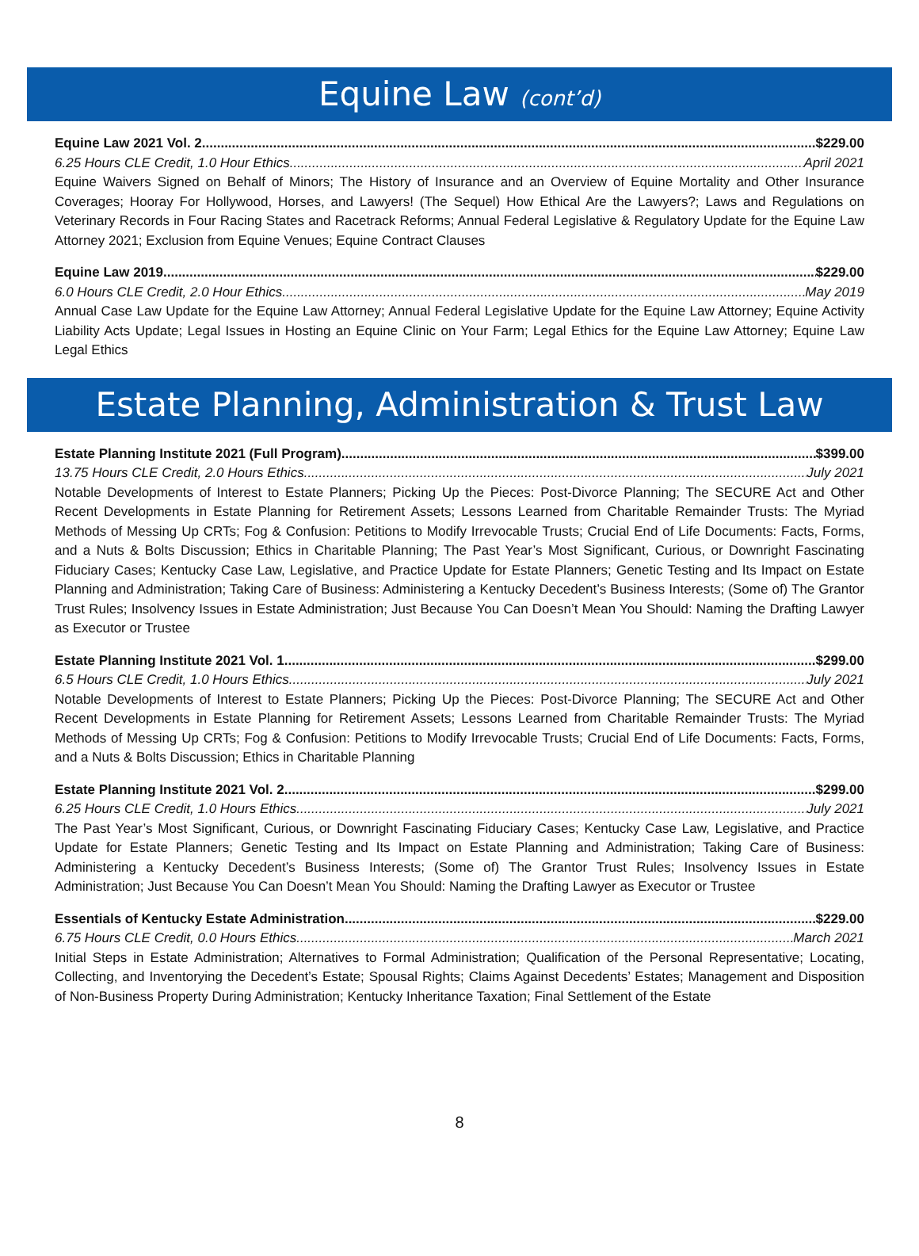Equine Law (cont’d)
Equine Law 2021 Vol. 2 $229.00
6.25 Hours CLE Credit, 1.0 Hour Ethics April 2021
Equine Waivers Signed on Behalf of Minors; The History of Insurance and an Overview of Equine Mortality and Other Insurance Coverages; Hooray For Hollywood, Horses, and Lawyers! (The Sequel) How Ethical Are the Lawyers?; Laws and Regulations on Veterinary Records in Four Racing States and Racetrack Reforms; Annual Federal Legislative & Regulatory Update for the Equine Law Attorney 2021; Exclusion from Equine Venues; Equine Contract Clauses
Equine Law 2019 $229.00
6.0 Hours CLE Credit, 2.0 Hour Ethics May 2019
Annual Case Law Update for the Equine Law Attorney; Annual Federal Legislative Update for the Equine Law Attorney; Equine Activity Liability Acts Update; Legal Issues in Hosting an Equine Clinic on Your Farm; Legal Ethics for the Equine Law Attorney; Equine Law Legal Ethics
Estate Planning, Administration & Trust Law
Estate Planning Institute 2021 (Full Program) $399.00
13.75 Hours CLE Credit, 2.0 Hours Ethics July 2021
Notable Developments of Interest to Estate Planners; Picking Up the Pieces: Post-Divorce Planning; The SECURE Act and Other Recent Developments in Estate Planning for Retirement Assets; Lessons Learned from Charitable Remainder Trusts: The Myriad Methods of Messing Up CRTs; Fog & Confusion: Petitions to Modify Irrevocable Trusts; Crucial End of Life Documents: Facts, Forms, and a Nuts & Bolts Discussion; Ethics in Charitable Planning; The Past Year’s Most Significant, Curious, or Downright Fascinating Fiduciary Cases; Kentucky Case Law, Legislative, and Practice Update for Estate Planners; Genetic Testing and Its Impact on Estate Planning and Administration; Taking Care of Business: Administering a Kentucky Decedent’s Business Interests; (Some of) The Grantor Trust Rules; Insolvency Issues in Estate Administration; Just Because You Can Doesn’t Mean You Should: Naming the Drafting Lawyer as Executor or Trustee
Estate Planning Institute 2021 Vol. 1 $299.00
6.5 Hours CLE Credit, 1.0 Hours Ethics July 2021
Notable Developments of Interest to Estate Planners; Picking Up the Pieces: Post-Divorce Planning; The SECURE Act and Other Recent Developments in Estate Planning for Retirement Assets; Lessons Learned from Charitable Remainder Trusts: The Myriad Methods of Messing Up CRTs; Fog & Confusion: Petitions to Modify Irrevocable Trusts; Crucial End of Life Documents: Facts, Forms, and a Nuts & Bolts Discussion; Ethics in Charitable Planning
Estate Planning Institute 2021 Vol. 2 $299.00
6.25 Hours CLE Credit, 1.0 Hours Ethics July 2021
The Past Year’s Most Significant, Curious, or Downright Fascinating Fiduciary Cases; Kentucky Case Law, Legislative, and Practice Update for Estate Planners; Genetic Testing and Its Impact on Estate Planning and Administration; Taking Care of Business: Administering a Kentucky Decedent’s Business Interests; (Some of) The Grantor Trust Rules; Insolvency Issues in Estate Administration; Just Because You Can Doesn’t Mean You Should: Naming the Drafting Lawyer as Executor or Trustee
Essentials of Kentucky Estate Administration $229.00
6.75 Hours CLE Credit, 0.0 Hours Ethics March 2021
Initial Steps in Estate Administration; Alternatives to Formal Administration; Qualification of the Personal Representative; Locating, Collecting, and Inventorying the Decedent’s Estate; Spousal Rights; Claims Against Decedents’ Estates; Management and Disposition of Non-Business Property During Administration; Kentucky Inheritance Taxation; Final Settlement of the Estate
8